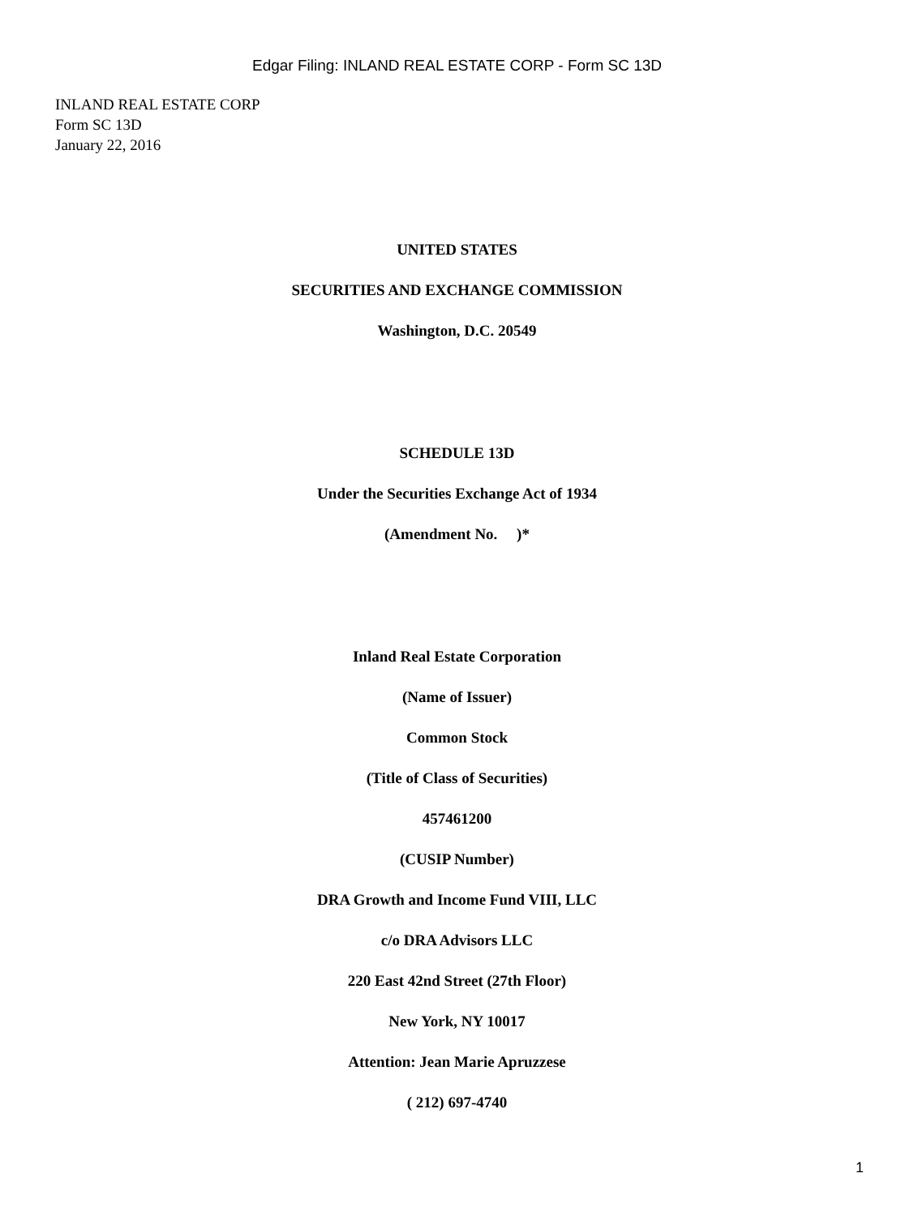Edgar Filing: INLAND REAL ESTATE CORP - Form SC 13D
INLAND REAL ESTATE CORP
Form SC 13D
January 22, 2016
UNITED STATES
SECURITIES AND EXCHANGE COMMISSION
Washington, D.C. 20549
SCHEDULE 13D
Under the Securities Exchange Act of 1934
(Amendment No. )*
Inland Real Estate Corporation
(Name of Issuer)
Common Stock
(Title of Class of Securities)
457461200
(CUSIP Number)
DRA Growth and Income Fund VIII, LLC
c/o DRA Advisors LLC
220 East 42nd Street (27th Floor)
New York, NY 10017
Attention: Jean Marie Apruzzese
( 212) 697-4740
1